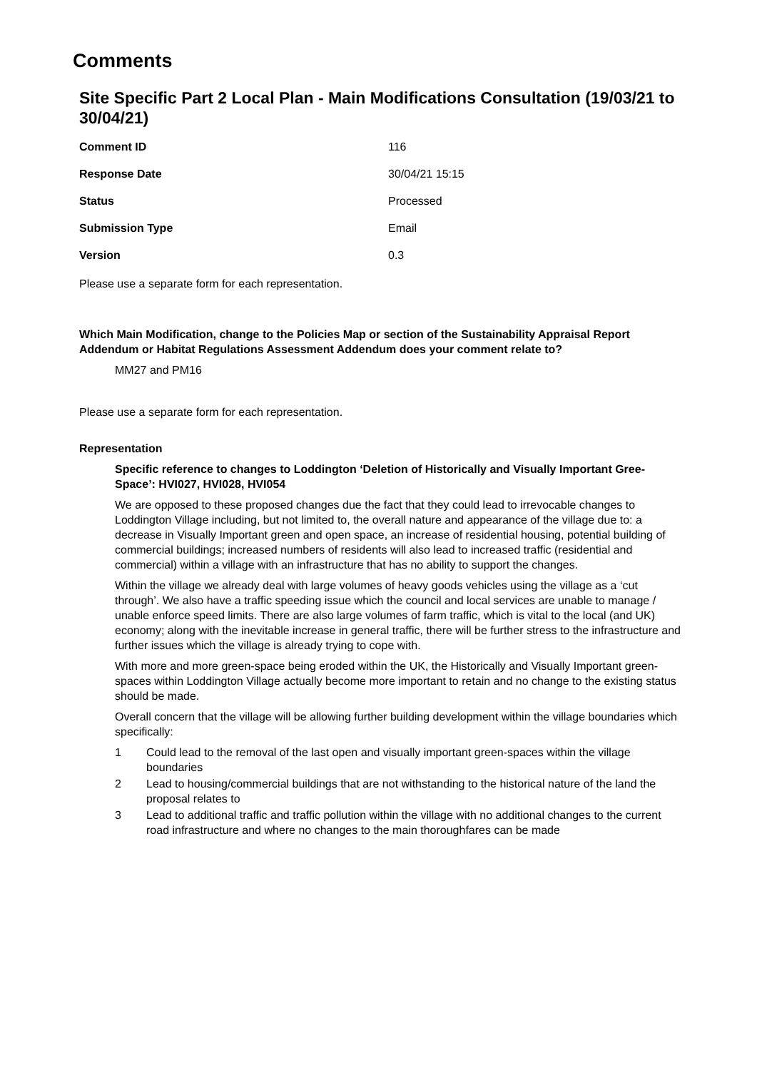Comments
Site Specific Part 2 Local Plan - Main Modifications Consultation (19/03/21 to 30/04/21)
| Comment ID | 116 |
| Response Date | 30/04/21 15:15 |
| Status | Processed |
| Submission Type | Email |
| Version | 0.3 |
Please use a separate form for each representation.
Which Main Modification, change to the Policies Map or section of the Sustainability Appraisal Report Addendum or Habitat Regulations Assessment Addendum does your comment relate to?
MM27 and PM16
Please use a separate form for each representation.
Representation
Specific reference to changes to Loddington ‘Deletion of Historically and Visually Important Gree-Space’: HVI027, HVI028, HVI054
We are opposed to these proposed changes due the fact that they could lead to irrevocable changes to Loddington Village including, but not limited to, the overall nature and appearance of the village due to: a decrease in Visually Important green and open space, an increase of residential housing, potential building of commercial buildings; increased numbers of residents will also lead to increased traffic (residential and commercial) within a village with an infrastructure that has no ability to support the changes.
Within the village we already deal with large volumes of heavy goods vehicles using the village as a ‘cut through’. We also have a traffic speeding issue which the council and local services are unable to manage / unable enforce speed limits. There are also large volumes of farm traffic, which is vital to the local (and UK) economy; along with the inevitable increase in general traffic, there will be further stress to the infrastructure and further issues which the village is already trying to cope with.
With more and more green-space being eroded within the UK, the Historically and Visually Important green-spaces within Loddington Village actually become more important to retain and no change to the existing status should be made.
Overall concern that the village will be allowing further building development within the village boundaries which specifically:
1 Could lead to the removal of the last open and visually important green-spaces within the village boundaries
2 Lead to housing/commercial buildings that are not withstanding to the historical nature of the land the proposal relates to
3 Lead to additional traffic and traffic pollution within the village with no additional changes to the current road infrastructure and where no changes to the main thoroughfares can be made